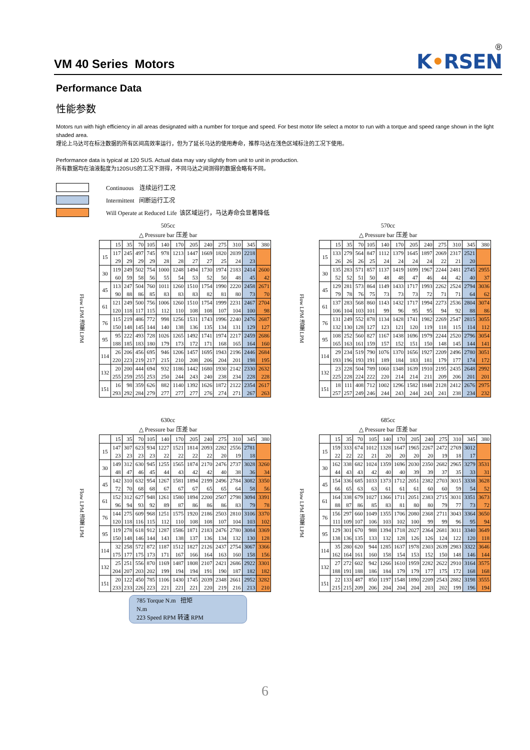VM 40 Series Motors
K•RSEN
®
Performance Data
性能参数
Motors run with high efficiency in all areas designated with a number for torque and speed. For best motor life select a motor to run with a torque and speed range shown in the light shaded area.
理论上马达可在标注数据的所有区间高效率运行，但为了延长马达的使用寿命，推荐马达在浅色区域标注的工况下使用。
Performance data is typical at 120 SUS. Actual data may vary slightly from unit to unit in production.
所有数据均在油液黏度为120SUS的工况下测得，不同马达之间测得的数据会略有不同。
Continuous 连续运行工况
Intermittent 间断运行工况
Will Operate at Reduced Life 该区域运行，马达寿命会显著降低
505cc
△ Pressure bar 压差 bar
| Flow LPM 流量 LPM | | 15 | 35 | 70 | 105 | 140 | 170 | 205 | 240 | 275 | 310 | 345 | 380 |
| | 15 | 117 | 245 | 497 | 745 | 978 | 1213 | 1447 | 1669 | 1820 | 2039 | 2218 | |
| | | 29 | 29 | 29 | 29 | 28 | 28 | 27 | 27 | 25 | 24 | 23 | |
| | 30 | 119 | 249 | 502 | 754 | 1000 | 1248 | 1494 | 1730 | 1974 | 2183 | 2414 | 2600 |
| | | 60 | 59 | 58 | 56 | 55 | 54 | 53 | 52 | 50 | 48 | 45 | 42 |
| | 45 | 113 | 247 | 504 | 760 | 1011 | 1260 | 1510 | 1754 | 1990 | 2220 | 2458 | 2671 |
| | | 90 | 88 | 86 | 85 | 83 | 83 | 83 | 82 | 81 | 80 | 73 | 70 |
| | 61 | 121 | 249 | 500 | 756 | 1006 | 1260 | 1510 | 1754 | 1999 | 2231 | 2467 | 2704 |
| | | 120 | 118 | 117 | 115 | 112 | 110 | 108 | 108 | 107 | 104 | 100 | 98 |
| | 76 | 115 | 219 | 486 | 772 | 998 | 1256 | 1531 | 1743 | 1996 | 2240 | 2476 | 2687 |
| | | 150 | 148 | 145 | 144 | 140 | 138 | 136 | 135 | 134 | 131 | 129 | 127 |
| | 95 | 95 | 222 | 493 | 728 | 1026 | 1265 | 1492 | 1741 | 1974 | 2217 | 2459 | 2686 |
| | | 188 | 185 | 183 | 180 | 179 | 173 | 172 | 171 | 168 | 165 | 164 | 160 |
| | 114 | 26 | 206 | 456 | 695 | 946 | 1206 | 1457 | 1695 | 1943 | 2196 | 2446 | 2684 |
| | | 220 | 223 | 219 | 217 | 215 | 210 | 208 | 206 | 204 | 201 | 198 | 195 |
| | 132 | 20 | 200 | 444 | 694 | 932 | 1186 | 1442 | 1680 | 1930 | 2142 | 2330 | 2632 |
| | | 255 | 259 | 255 | 253 | 250 | 244 | 243 | 240 | 238 | 234 | 228 | 228 |
| | 151 | 16 | 98 | 359 | 626 | 882 | 1140 | 1392 | 1626 | 1872 | 2122 | 2354 | 2617 |
| | | 293 | 292 | 284 | 279 | 277 | 277 | 277 | 276 | 274 | 271 | 267 | 263 |
570cc
△ Pressure bar 压差 bar
| Flow LPM 流量 LPM | | 15 | 35 | 70 | 105 | 140 | 170 | 205 | 240 | 275 | 310 | 345 | 380 |
| | 15 | 133 | 279 | 564 | 847 | 1112 | 1379 | 1645 | 1897 | 2069 | 2317 | 2521 | |
| | | 26 | 26 | 26 | 25 | 24 | 24 | 24 | 24 | 22 | 21 | 20 | |
| | 30 | 135 | 283 | 571 | 857 | 1137 | 1419 | 1699 | 1967 | 2244 | 2481 | 2745 | 2955 |
| | | 52 | 52 | 51 | 50 | 48 | 48 | 47 | 46 | 44 | 42 | 40 | 37 |
| | 45 | 129 | 281 | 573 | 864 | 1149 | 1433 | 1717 | 1993 | 2262 | 2524 | 2794 | 3036 |
| | | 79 | 78 | 76 | 75 | 73 | 73 | 73 | 72 | 71 | 71 | 64 | 62 |
| | 61 | 137 | 283 | 568 | 860 | 1143 | 1432 | 1717 | 1994 | 2273 | 2536 | 2804 | 3074 |
| | | 106 | 104 | 103 | 101 | 99 | 96 | 95 | 95 | 94 | 92 | 88 | 86 |
| | 76 | 131 | 249 | 552 | 878 | 1134 | 1428 | 1741 | 1982 | 2269 | 2547 | 2815 | 3055 |
| | | 132 | 130 | 128 | 127 | 123 | 121 | 120 | 119 | 118 | 115 | 114 | 112 |
| | 95 | 108 | 252 | 560 | 827 | 1167 | 1438 | 1696 | 1979 | 2244 | 2520 | 2796 | 3054 |
| | | 165 | 163 | 161 | 159 | 157 | 152 | 151 | 150 | 148 | 145 | 144 | 141 |
| | 114 | 29 | 234 | 519 | 790 | 1076 | 1370 | 1656 | 1927 | 2209 | 2496 | 2780 | 3051 |
| | | 193 | 196 | 193 | 191 | 189 | 184 | 183 | 181 | 179 | 177 | 174 | 172 |
| | 132 | 23 | 228 | 504 | 789 | 1060 | 1348 | 1639 | 1910 | 2195 | 2435 | 2648 | 2992 |
| | | 225 | 228 | 224 | 222 | 220 | 214 | 214 | 211 | 209 | 206 | 201 | 201 |
| | 151 | 18 | 111 | 408 | 712 | 1002 | 1296 | 1582 | 1848 | 2128 | 2412 | 2676 | 2975 |
| | | 257 | 257 | 249 | 246 | 244 | 243 | 244 | 243 | 241 | 238 | 234 | 232 |
630cc
△ Pressure bar 压差 bar
| Flow LPM 流量 LPM | | 15 | 35 | 70 | 105 | 140 | 170 | 205 | 240 | 275 | 310 | 345 | 380 |
| | 15 | 147 | 307 | 623 | 934 | 1227 | 1521 | 1814 | 2093 | 2282 | 2556 | 2781 | |
| | | 23 | 23 | 23 | 23 | 22 | 22 | 22 | 22 | 20 | 19 | 18 | |
| | 30 | 149 | 312 | 630 | 945 | 1255 | 1565 | 1874 | 2170 | 2476 | 2737 | 3028 | 3260 |
| | | 48 | 47 | 46 | 45 | 44 | 43 | 42 | 42 | 40 | 38 | 36 | 34 |
| | 45 | 142 | 310 | 632 | 954 | 1267 | 1581 | 1894 | 2199 | 2496 | 2784 | 3082 | 3350 |
| | | 72 | 70 | 68 | 68 | 67 | 67 | 67 | 65 | 65 | 64 | 58 | 56 |
| | 61 | 152 | 312 | 627 | 948 | 1261 | 1580 | 1894 | 2200 | 2507 | 2798 | 3094 | 3391 |
| | | 96 | 94 | 93 | 92 | 89 | 87 | 86 | 86 | 86 | 83 | 79 | 78 |
| | 76 | 144 | 275 | 609 | 968 | 1251 | 1575 | 1920 | 2186 | 2503 | 2810 | 3106 | 3370 |
| | | 120 | 118 | 116 | 115 | 112 | 110 | 108 | 108 | 107 | 104 | 103 | 102 |
| | 95 | 119 | 278 | 618 | 912 | 1287 | 1586 | 1871 | 2183 | 2476 | 2780 | 3084 | 3369 |
| | | 150 | 148 | 146 | 144 | 143 | 138 | 137 | 136 | 134 | 132 | 130 | 128 |
| | 114 | 32 | 258 | 572 | 872 | 1187 | 1512 | 1827 | 2126 | 2437 | 2754 | 3067 | 3366 |
| | | 175 | 177 | 175 | 173 | 171 | 167 | 166 | 164 | 163 | 160 | 158 | 156 |
| | 132 | 25 | 251 | 556 | 870 | 1169 | 1487 | 1808 | 2107 | 2421 | 2686 | 2922 | 3301 |
| | | 204 | 207 | 203 | 202 | 199 | 194 | 194 | 191 | 190 | 187 | 182 | 182 |
| | 151 | 20 | 122 | 450 | 785 | 1106 | 1430 | 1745 | 2039 | 2348 | 2661 | 2952 | 3282 |
| | | 233 | 233 | 226 | 223 | 221 | 221 | 221 | 220 | 219 | 216 | 213 | 210 |
785 Torque N.m 扭矩
N.m
223 Speed RPM 转速 RPM
685cc
△ Pressure bar 压差 bar
| Flow LPM 流量 LPM | | 15 | 35 | 70 | 105 | 140 | 170 | 205 | 240 | 275 | 310 | 345 | 380 |
| | 15 | 159 | 333 | 674 | 1012 | 1328 | 1647 | 1965 | 2267 | 2472 | 2769 | 3012 | |
| | | 22 | 22 | 22 | 21 | 20 | 20 | 20 | 20 | 19 | 18 | 17 | |
| | 30 | 162 | 338 | 682 | 1024 | 1359 | 1696 | 2030 | 2350 | 2682 | 2965 | 3279 | 3531 |
| | | 44 | 43 | 43 | 42 | 40 | 40 | 39 | 39 | 37 | 35 | 33 | 31 |
| | 45 | 154 | 336 | 685 | 1033 | 1373 | 1712 | 2051 | 2382 | 2703 | 3015 | 3338 | 3628 |
| | | 66 | 65 | 63 | 63 | 61 | 61 | 61 | 60 | 60 | 59 | 54 | 52 |
| | 61 | 164 | 338 | 679 | 1027 | 1366 | 1711 | 2051 | 2383 | 2715 | 3031 | 3351 | 3673 |
| | | 88 | 87 | 86 | 85 | 83 | 81 | 80 | 80 | 79 | 77 | 73 | 72 |
| | 76 | 156 | 297 | 660 | 1049 | 1355 | 1706 | 2080 | 2368 | 2711 | 3043 | 3364 | 3650 |
| | | 111 | 109 | 107 | 106 | 103 | 102 | 100 | 99 | 99 | 96 | 95 | 94 |
| | 95 | 129 | 301 | 670 | 988 | 1394 | 1718 | 2027 | 2364 | 2681 | 3011 | 3340 | 3649 |
| | | 138 | 136 | 135 | 133 | 132 | 128 | 126 | 126 | 124 | 122 | 120 | 118 |
| | 114 | 35 | 280 | 620 | 944 | 1285 | 1637 | 1978 | 2303 | 2639 | 2983 | 3322 | 3646 |
| | | 162 | 164 | 161 | 160 | 158 | 154 | 153 | 152 | 150 | 148 | 146 | 144 |
| | 132 | 27 | 272 | 602 | 942 | 1266 | 1610 | 1959 | 2282 | 2622 | 2910 | 3164 | 3575 |
| | | 188 | 191 | 188 | 186 | 184 | 179 | 179 | 177 | 175 | 172 | 168 | 168 |
| | 151 | 22 | 133 | 487 | 850 | 1197 | 1548 | 1890 | 2209 | 2543 | 2882 | 3198 | 3555 |
| | | 215 | 215 | 209 | 206 | 204 | 204 | 204 | 203 | 202 | 199 | 196 | 194 |
6